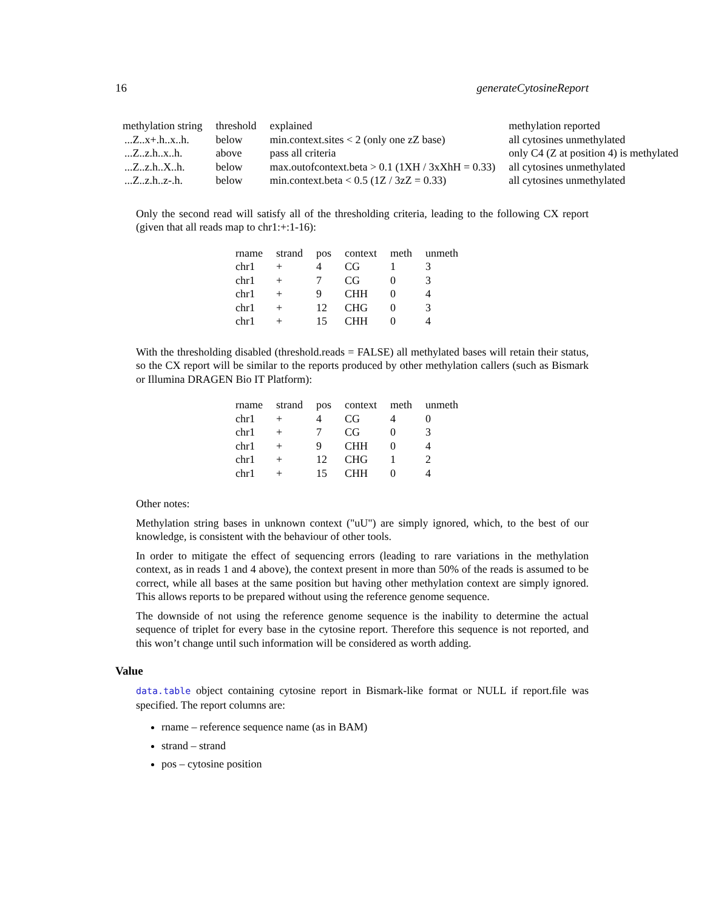16 generateCytosineReport
| methylation string | threshold | explained | methylation reported |
| --- | --- | --- | --- |
| ...Z..x+.h..x..h. | below | min.context.sites < 2 (only one zZ base) | all cytosines unmethylated |
| ...Z..z.h..x..h. | above | pass all criteria | only C4 (Z at position 4) is methylated |
| ...Z..z.h..X..h. | below | max.outofcontext.beta > 0.1 (1XH / 3xXhH = 0.33) | all cytosines unmethylated |
| ...Z..z.h..z-.h. | below | min.context.beta < 0.5 (1Z / 3zZ = 0.33) | all cytosines unmethylated |
Only the second read will satisfy all of the thresholding criteria, leading to the following CX report (given that all reads map to chr1:+:1-16):
| rname | strand | pos | context | meth | unmeth |
| --- | --- | --- | --- | --- | --- |
| chr1 | + | 4 | CG | 1 | 3 |
| chr1 | + | 7 | CG | 0 | 3 |
| chr1 | + | 9 | CHH | 0 | 4 |
| chr1 | + | 12 | CHG | 0 | 3 |
| chr1 | + | 15 | CHH | 0 | 4 |
With the thresholding disabled (threshold.reads = FALSE) all methylated bases will retain their status, so the CX report will be similar to the reports produced by other methylation callers (such as Bismark or Illumina DRAGEN Bio IT Platform):
| rname | strand | pos | context | meth | unmeth |
| --- | --- | --- | --- | --- | --- |
| chr1 | + | 4 | CG | 4 | 0 |
| chr1 | + | 7 | CG | 0 | 3 |
| chr1 | + | 9 | CHH | 0 | 4 |
| chr1 | + | 12 | CHG | 1 | 2 |
| chr1 | + | 15 | CHH | 0 | 4 |
Other notes:
Methylation string bases in unknown context ("uU") are simply ignored, which, to the best of our knowledge, is consistent with the behaviour of other tools.
In order to mitigate the effect of sequencing errors (leading to rare variations in the methylation context, as in reads 1 and 4 above), the context present in more than 50% of the reads is assumed to be correct, while all bases at the same position but having other methylation context are simply ignored. This allows reports to be prepared without using the reference genome sequence.
The downside of not using the reference genome sequence is the inability to determine the actual sequence of triplet for every base in the cytosine report. Therefore this sequence is not reported, and this won’t change until such information will be considered as worth adding.
Value
data.table object containing cytosine report in Bismark-like format or NULL if report.file was specified. The report columns are:
rname – reference sequence name (as in BAM)
strand – strand
pos – cytosine position